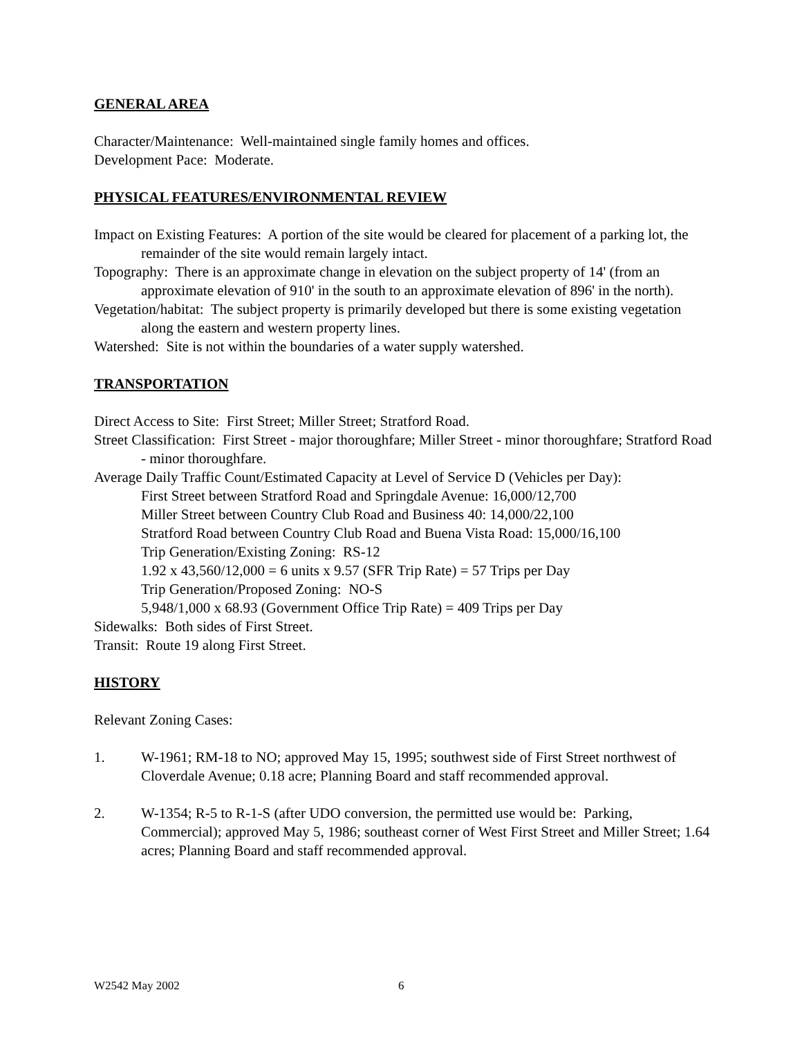GENERAL AREA
Character/Maintenance: Well-maintained single family homes and offices.
Development Pace: Moderate.
PHYSICAL FEATURES/ENVIRONMENTAL REVIEW
Impact on Existing Features: A portion of the site would be cleared for placement of a parking lot, the remainder of the site would remain largely intact.
Topography: There is an approximate change in elevation on the subject property of 14' (from an approximate elevation of 910' in the south to an approximate elevation of 896' in the north).
Vegetation/habitat: The subject property is primarily developed but there is some existing vegetation along the eastern and western property lines.
Watershed: Site is not within the boundaries of a water supply watershed.
TRANSPORTATION
Direct Access to Site: First Street; Miller Street; Stratford Road.
Street Classification: First Street - major thoroughfare; Miller Street - minor thoroughfare; Stratford Road - minor thoroughfare.
Average Daily Traffic Count/Estimated Capacity at Level of Service D (Vehicles per Day):
First Street between Stratford Road and Springdale Avenue: 16,000/12,700
Miller Street between Country Club Road and Business 40: 14,000/22,100
Stratford Road between Country Club Road and Buena Vista Road: 15,000/16,100
Trip Generation/Existing Zoning: RS-12
1.92 x 43,560/12,000 = 6 units x 9.57 (SFR Trip Rate) = 57 Trips per Day
Trip Generation/Proposed Zoning: NO-S
5,948/1,000 x 68.93 (Government Office Trip Rate) = 409 Trips per Day
Sidewalks: Both sides of First Street.
Transit: Route 19 along First Street.
HISTORY
Relevant Zoning Cases:
1. W-1961; RM-18 to NO; approved May 15, 1995; southwest side of First Street northwest of Cloverdale Avenue; 0.18 acre; Planning Board and staff recommended approval.
2. W-1354; R-5 to R-1-S (after UDO conversion, the permitted use would be: Parking, Commercial); approved May 5, 1986; southeast corner of West First Street and Miller Street; 1.64 acres; Planning Board and staff recommended approval.
W2542 May 2002 6